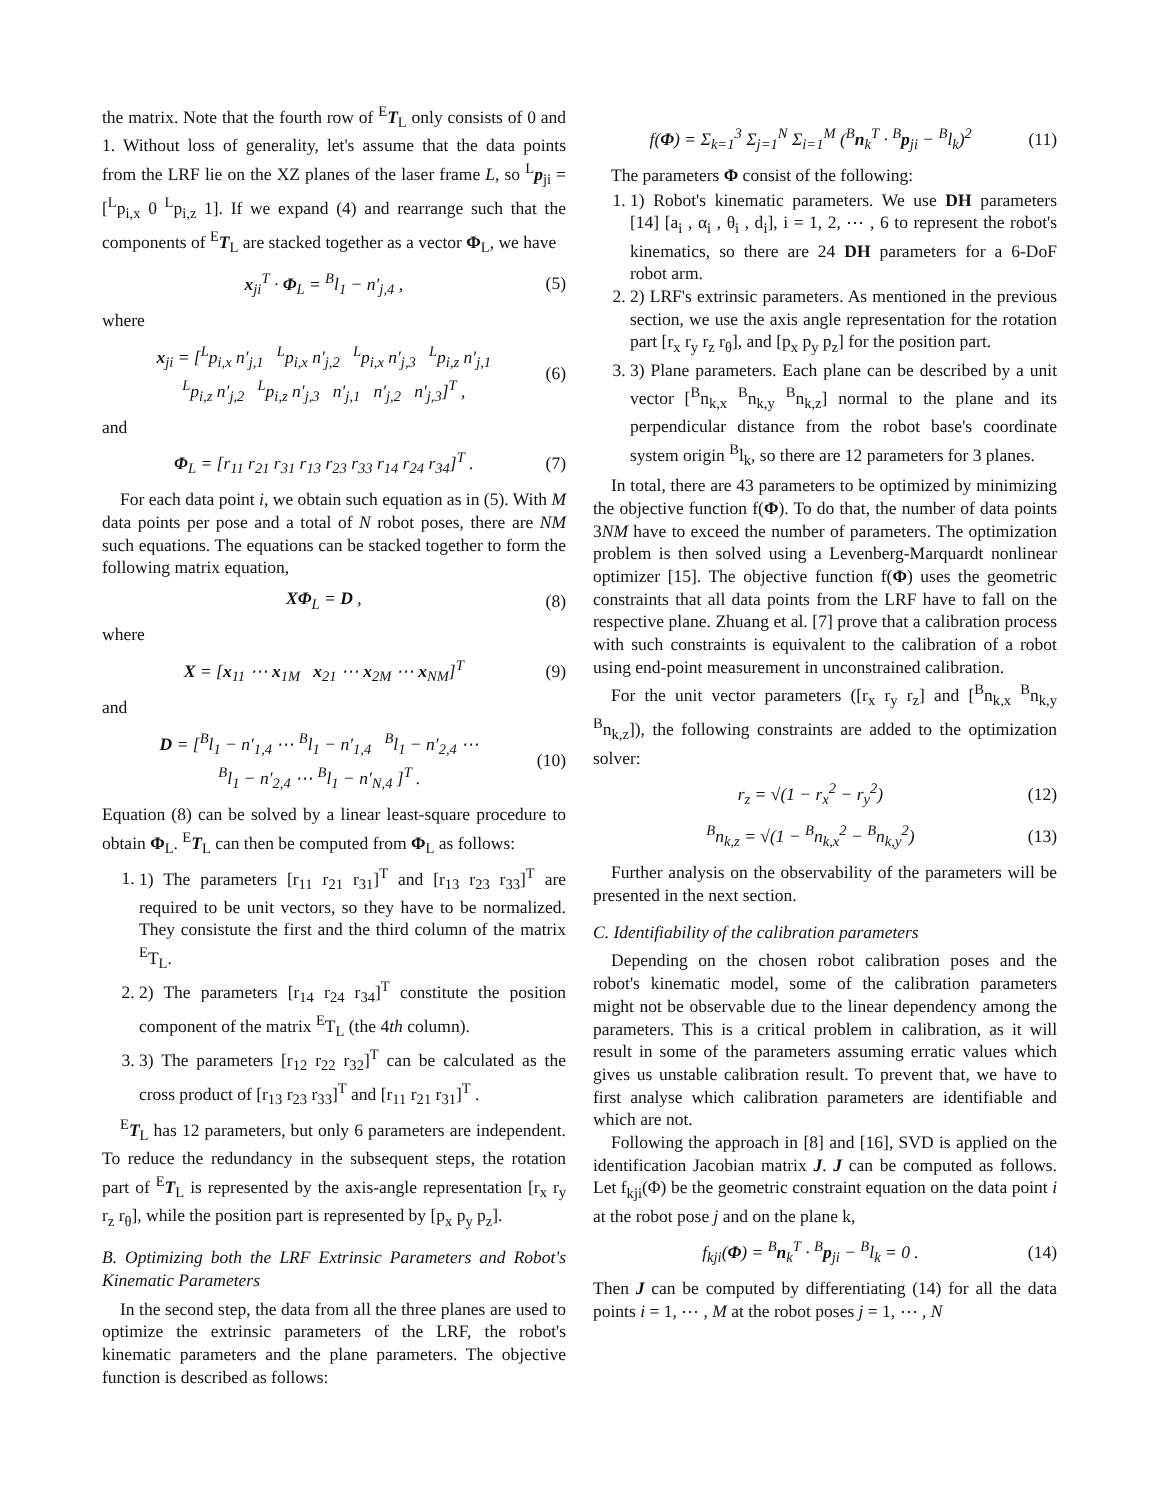the matrix. Note that the fourth row of <sup>E</sup>T<sub>L</sub> only consists of 0 and 1. Without loss of generality, let's assume that the data points from the LRF lie on the XZ planes of the laser frame L, so <sup>L</sup>p<sub>ji</sub> = [<sup>L</sup>p<sub>i,x</sub> 0 <sup>L</sup>p<sub>i,z</sub> 1]. If we expand (4) and rearrange such that the components of <sup>E</sup>T<sub>L</sub> are stacked together as a vector Φ<sub>L</sub>, we have
x<sub>ji</sub><sup>T</sup> · Φ<sub>L</sub> = <sup>B</sup>l<sub>1</sub> − n′<sub>j,4</sub> , (5)
where
x<sub>ji</sub> = [<sup>L</sup>p<sub>i,x</sub> n′<sub>j,1</sub> <sup>L</sup>p<sub>i,x</sub> n′<sub>j,2</sub> <sup>L</sup>p<sub>i,x</sub> n′<sub>j,3</sub> <sup>L</sup>p<sub>i,z</sub> n′<sub>j,1</sub>
<sup>L</sup>p<sub>i,z</sub> n′<sub>j,2</sub> <sup>L</sup>p<sub>i,z</sub> n′<sub>j,3</sub> n′<sub>j,1</sub> n′<sub>j,2</sub> n′<sub>j,3</sub>]<sup>T</sup> , (6)
and
Φ<sub>L</sub> = [r<sub>11</sub> r<sub>21</sub> r<sub>31</sub> r<sub>13</sub> r<sub>23</sub> r<sub>33</sub> r<sub>14</sub> r<sub>24</sub> r<sub>34</sub>]<sup>T</sup> . (7)
For each data point i, we obtain such equation as in (5). With M data points per pose and a total of N robot poses, there are NM such equations. The equations can be stacked together to form the following matrix equation,
XΦ<sub>L</sub> = D , (8)
where
X = [x<sub>11</sub> ⋯ x<sub>1M</sub> x<sub>21</sub> ⋯ x<sub>2M</sub> ⋯ x<sub>NM</sub>]<sup>T</sup> (9)
and
D = [<sup>B</sup>l<sub>1</sub> − n′<sub>1,4</sub> ⋯ <sup>B</sup>l<sub>1</sub> − n′<sub>1,4</sub> <sup>B</sup>l<sub>1</sub> − n′<sub>2,4</sub> ⋯
<sup>B</sup>l<sub>1</sub> − n′<sub>2,4</sub> ⋯ <sup>B</sup>l<sub>1</sub> − n′<sub>N,4</sub> ]<sup>T</sup> . (10)
Equation (8) can be solved by a linear least-square procedure to obtain Φ<sub>L</sub>. <sup>E</sup>T<sub>L</sub> can then be computed from Φ<sub>L</sub> as follows:
1. 1) The parameters [r<sub>11</sub> r<sub>21</sub> r<sub>31</sub>]<sup>T</sup> and [r<sub>13</sub> r<sub>23</sub> r<sub>33</sub>]<sup>T</sup> are required to be unit vectors, so they have to be normalized. They consistute the first and the third column of the matrix <sup>E</sup>T<sub>L</sub>.
2. 2) The parameters [r<sub>14</sub> r<sub>24</sub> r<sub>34</sub>]<sup>T</sup> constitute the position component of the matrix <sup>E</sup>T<sub>L</sub> (the 4th column).
3. 3) The parameters [r<sub>12</sub> r<sub>22</sub> r<sub>32</sub>]<sup>T</sup> can be calculated as the cross product of [r<sub>13</sub> r<sub>23</sub> r<sub>33</sub>]<sup>T</sup> and [r<sub>11</sub> r<sub>21</sub> r<sub>31</sub>]<sup>T</sup> .
<sup>E</sup>T<sub>L</sub> has 12 parameters, but only 6 parameters are independent. To reduce the redundancy in the subsequent steps, the rotation part of <sup>E</sup>T<sub>L</sub> is represented by the axis-angle representation [r<sub>x</sub> r<sub>y</sub> r<sub>z</sub> r<sub>θ</sub>], while the position part is represented by [p<sub>x</sub> p<sub>y</sub> p<sub>z</sub>].
B. Optimizing both the LRF Extrinsic Parameters and Robot's Kinematic Parameters
In the second step, the data from all the three planes are used to optimize the extrinsic parameters of the LRF, the robot's kinematic parameters and the plane parameters. The objective function is described as follows:
f(Φ) = Σ<sub>k=1</sub><sup>3</sup> Σ<sub>j=1</sub><sup>N</sup> Σ<sub>i=1</sub><sup>M</sup> (<sup>B</sup>n<sub>k</sub><sup>T</sup> · <sup>B</sup>p<sub>ji</sub> − <sup>B</sup>l<sub>k</sub>)<sup>2</sup> (11)
The parameters Φ consist of the following:
1. 1) Robot's kinematic parameters. We use DH parameters [14] [a<sub>i</sub> , α<sub>i</sub> , θ<sub>i</sub> , d<sub>i</sub>], i = 1, 2, ⋯ , 6 to represent the robot's kinematics, so there are 24 DH parameters for a 6-DoF robot arm.
2. 2) LRF's extrinsic parameters. As mentioned in the previous section, we use the axis angle representation for the rotation part [r<sub>x</sub> r<sub>y</sub> r<sub>z</sub> r<sub>θ</sub>], and [p<sub>x</sub> p<sub>y</sub> p<sub>z</sub>] for the position part.
3. 3) Plane parameters. Each plane can be described by a unit vector [<sup>B</sup>n<sub>k,x</sub> <sup>B</sup>n<sub>k,y</sub> <sup>B</sup>n<sub>k,z</sub>] normal to the plane and its perpendicular distance from the robot base's coordinate system origin <sup>B</sup>l<sub>k</sub>, so there are 12 parameters for 3 planes.
In total, there are 43 parameters to be optimized by minimizing the objective function f(Φ). To do that, the number of data points 3NM have to exceed the number of parameters. The optimization problem is then solved using a Levenberg-Marquardt nonlinear optimizer [15]. The objective function f(Φ) uses the geometric constraints that all data points from the LRF have to fall on the respective plane. Zhuang et al. [7] prove that a calibration process with such constraints is equivalent to the calibration of a robot using end-point measurement in unconstrained calibration.
For the unit vector parameters ([r<sub>x</sub> r<sub>y</sub> r<sub>z</sub>] and [<sup>B</sup>n<sub>k,x</sub> <sup>B</sup>n<sub>k,y</sub> <sup>B</sup>n<sub>k,z</sub>]), the following constraints are added to the optimization solver:
r<sub>z</sub> = √(1 − r<sub>x</sub><sup>2</sup> − r<sub>y</sub><sup>2</sup>) (12)
<sup>B</sup>n<sub>k,z</sub> = √(1 − <sup>B</sup>n<sub>k,x</sub><sup>2</sup> − <sup>B</sup>n<sub>k,y</sub><sup>2</sup>) (13)
Further analysis on the observability of the parameters will be presented in the next section.
C. Identifiability of the calibration parameters
Depending on the chosen robot calibration poses and the robot's kinematic model, some of the calibration parameters might not be observable due to the linear dependency among the parameters. This is a critical problem in calibration, as it will result in some of the parameters assuming erratic values which gives us unstable calibration result. To prevent that, we have to first analyse which calibration parameters are identifiable and which are not.
Following the approach in [8] and [16], SVD is applied on the identification Jacobian matrix J. J can be computed as follows. Let f<sub>kji</sub>(Φ) be the geometric constraint equation on the data point i at the robot pose j and on the plane k,
f<sub>kji</sub>(Φ) = <sup>B</sup>n<sub>k</sub><sup>T</sup> · <sup>B</sup>p<sub>ji</sub> − <sup>B</sup>l<sub>k</sub> = 0 . (14)
Then J can be computed by differentiating (14) for all the data points i = 1, ⋯ , M at the robot poses j = 1, ⋯ , N